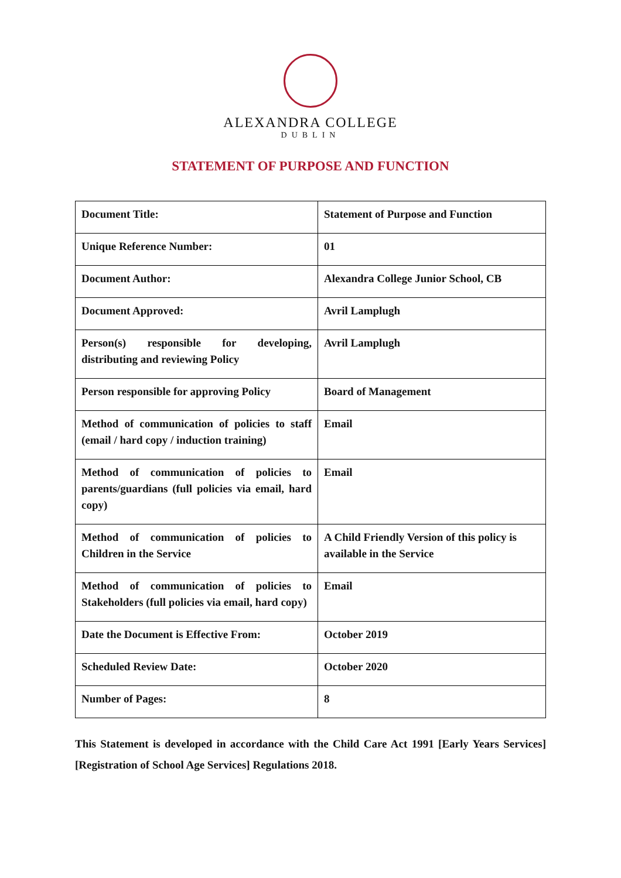ALEXANDRA COLLEGE
DUBLIN
STATEMENT OF PURPOSE AND FUNCTION
| Document Title: | Statement of Purpose and Function |
| Unique Reference Number: | 01 |
| Document Author: | Alexandra College Junior School, CB |
| Document Approved: | Avril Lamplugh |
| Person(s) responsible for developing, distributing and reviewing Policy | Avril Lamplugh |
| Person responsible for approving Policy | Board of Management |
| Method of communication of policies to staff (email / hard copy / induction training) | Email |
| Method of communication of policies to parents/guardians (full policies via email, hard copy) | Email |
| Method of communication of policies to Children in the Service | A Child Friendly Version of this policy is available in the Service |
| Method of communication of policies to Stakeholders (full policies via email, hard copy) | Email |
| Date the Document is Effective From: | October 2019 |
| Scheduled Review Date: | October 2020 |
| Number of Pages: | 8 |
This Statement is developed in accordance with the Child Care Act 1991 [Early Years Services] [Registration of School Age Services] Regulations 2018.